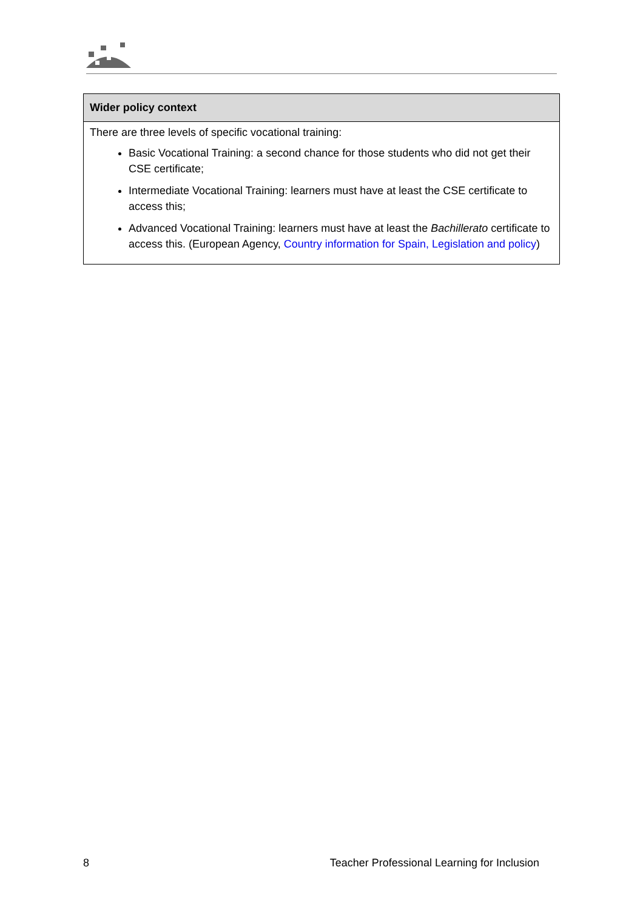| Wider policy context |
| --- |
| There are three levels of specific vocational training: Basic Vocational Training: a second chance for those students who did not get their CSE certificate; Intermediate Vocational Training: learners must have at least the CSE certificate to access this; Advanced Vocational Training: learners must have at least the Bachillerato certificate to access this. (European Agency, Country information for Spain, Legislation and policy ) |
8 Teacher Professional Learning for Inclusion